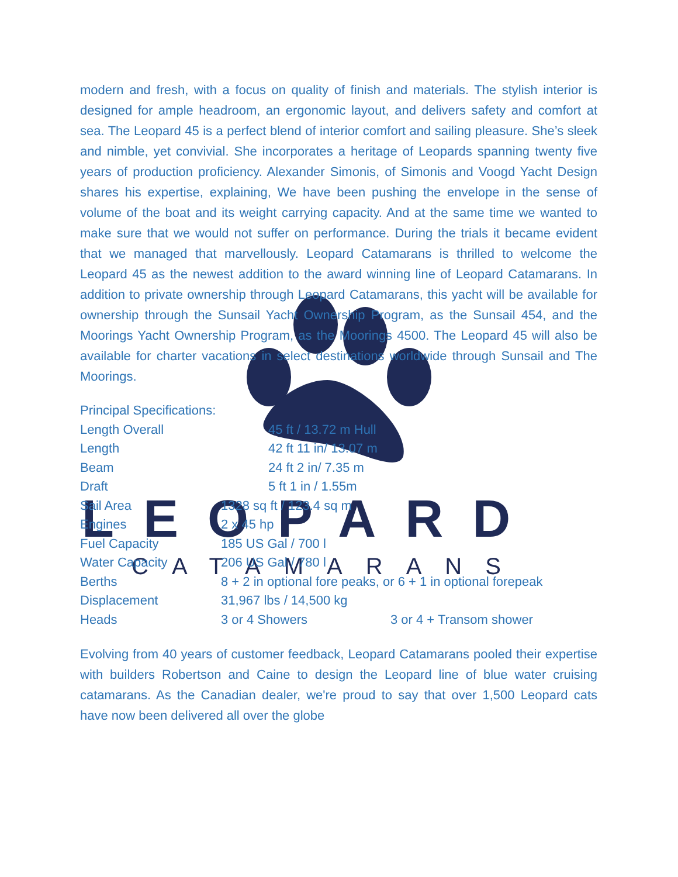LEOPARD
CATAMARANS
modern and fresh, with a focus on quality of finish and materials. The stylish interior is designed for ample headroom, an ergonomic layout, and delivers safety and comfort at sea. The Leopard 45 is a perfect blend of interior comfort and sailing pleasure. She’s sleek and nimble, yet convivial. She incorporates a heritage of Leopards spanning twenty five years of production proficiency. Alexander Simonis, of Simonis and Voogd Yacht Design shares his expertise, explaining, We have been pushing the envelope in the sense of volume of the boat and its weight carrying capacity. And at the same time we wanted to make sure that we would not suffer on performance. During the trials it became evident that we managed that marvellously. Leopard Catamarans is thrilled to welcome the Leopard 45 as the newest addition to the award winning line of Leopard Catamarans. In addition to private ownership through Leopard Catamarans, this yacht will be available for ownership through the Sunsail Yacht Ownership Program, as the Sunsail 454, and the Moorings Yacht Ownership Program, as the Moorings 4500. The Leopard 45 will also be available for charter vacations in select destinations worldwide through Sunsail and The Moorings.
| Principal Specifications: | | |
| Length Overall | 45 ft / 13.72 m Hull | |
| Length | 42 ft 11 in/ 13.07 m | |
| Beam | 24 ft 2 in/ 7.35 m | |
| Draft | 5 ft 1 in / 1.55m | |
| Sail Area | 1328 sq ft / 123.4 sq m | |
| Engines | 2 x 45 hp | |
| Fuel Capacity | 185 US Gal / 700 l | |
| Water Capacity | 206 US Gal / 780 l | |
| Berths | 8 + 2 in optional fore peaks, or 6 + 1 in optional forepeak | |
| Displacement | 31,967 lbs / 14,500 kg | |
| Heads | 3 or 4 Showers | 3 or 4 + Transom shower |
Evolving from 40 years of customer feedback, Leopard Catamarans pooled their expertise with builders Robertson and Caine to design the Leopard line of blue water cruising catamarans. As the Canadian dealer, we're proud to say that over 1,500 Leopard cats have now been delivered all over the globe